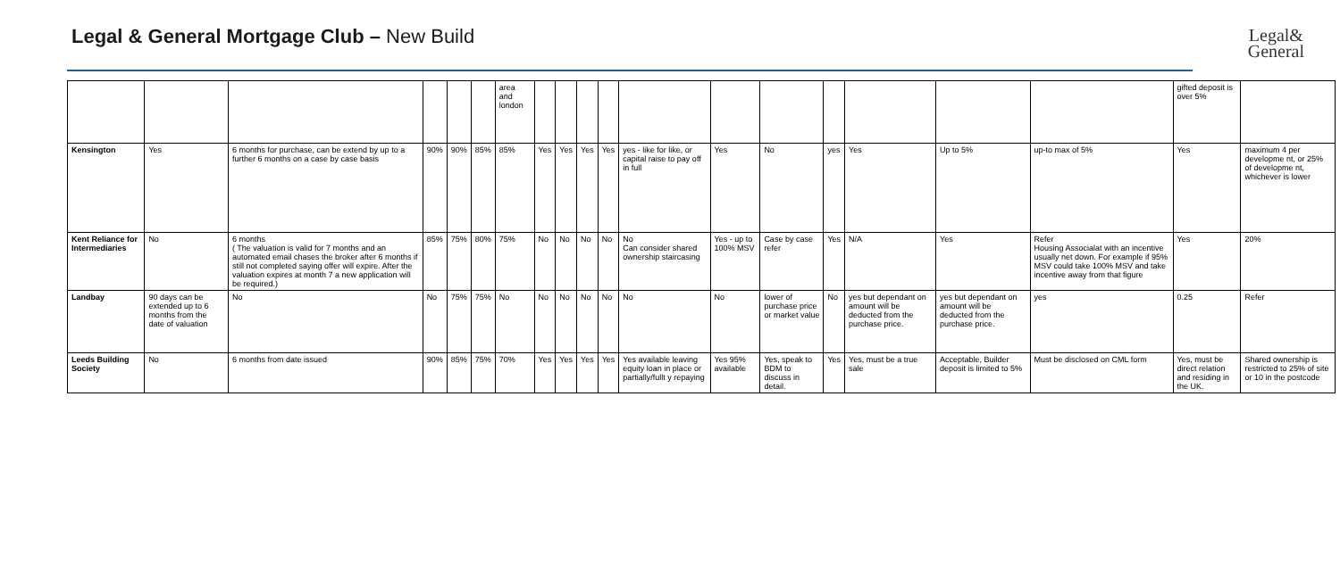Legal & General Mortgage Club – New Build
Legal&
General
| | | | | | | area and london | | | | | | | | | | | | gifted deposit is over 5% | |
| Kensington | Yes | 6 months for purchase, can be extend by up to a further 6 months on a case by case basis | 90% | 90% | 85% | 85% | Yes | Yes | Yes | Yes | yes - like for like, or capital raise to pay off in full | Yes | No | yes | Yes | Up to 5% | up-to max of 5% | Yes | maximum 4 per developme nt, or 25% of developme nt, whichever is lower |
| Kent Reliance for Intermediaries | No | 6 months ( The valuation is valid for 7 months and an automated email chases the broker after 6 months if still not completed saying offer will expire. After the valuation expires at month 7 a new application will be required.) | 85% | 75% | 80% | 75% | No | No | No | No | No Can consider shared ownership staircasing | Yes - up to 100% MSV | Case by case refer | Yes | N/A | Yes | Refer Housing Associalat with an incentive usually net down. For example if 95% MSV could take 100% MSV and take incentive away from that figure | Yes | 20% |
| Landbay | 90 days can be extended up to 6 months from the date of valuation | No | No | 75% | 75% | No | No | No | No | No | No | No | lower of purchase price or market value | No | yes but dependant on amount will be deducted from the purchase price. | yes but dependant on amount will be deducted from the purchase price. | yes | 0.25 | Refer |
| Leeds Building Society | No | 6 months from date issued | 90% | 85% | 75% | 70% | Yes | Yes | Yes | Yes | Yes available leaving equity loan in place or partially/fullt y repaying | Yes 95% available | Yes, speak to BDM to discuss in detail. | Yes | Yes, must be a true sale | Acceptable, Builder deposit is limited to 5% | Must be disclosed on CML form | Yes, must be direct relation and residing in the UK. | Shared ownership is restricted to 25% of site or 10 in the postcode |